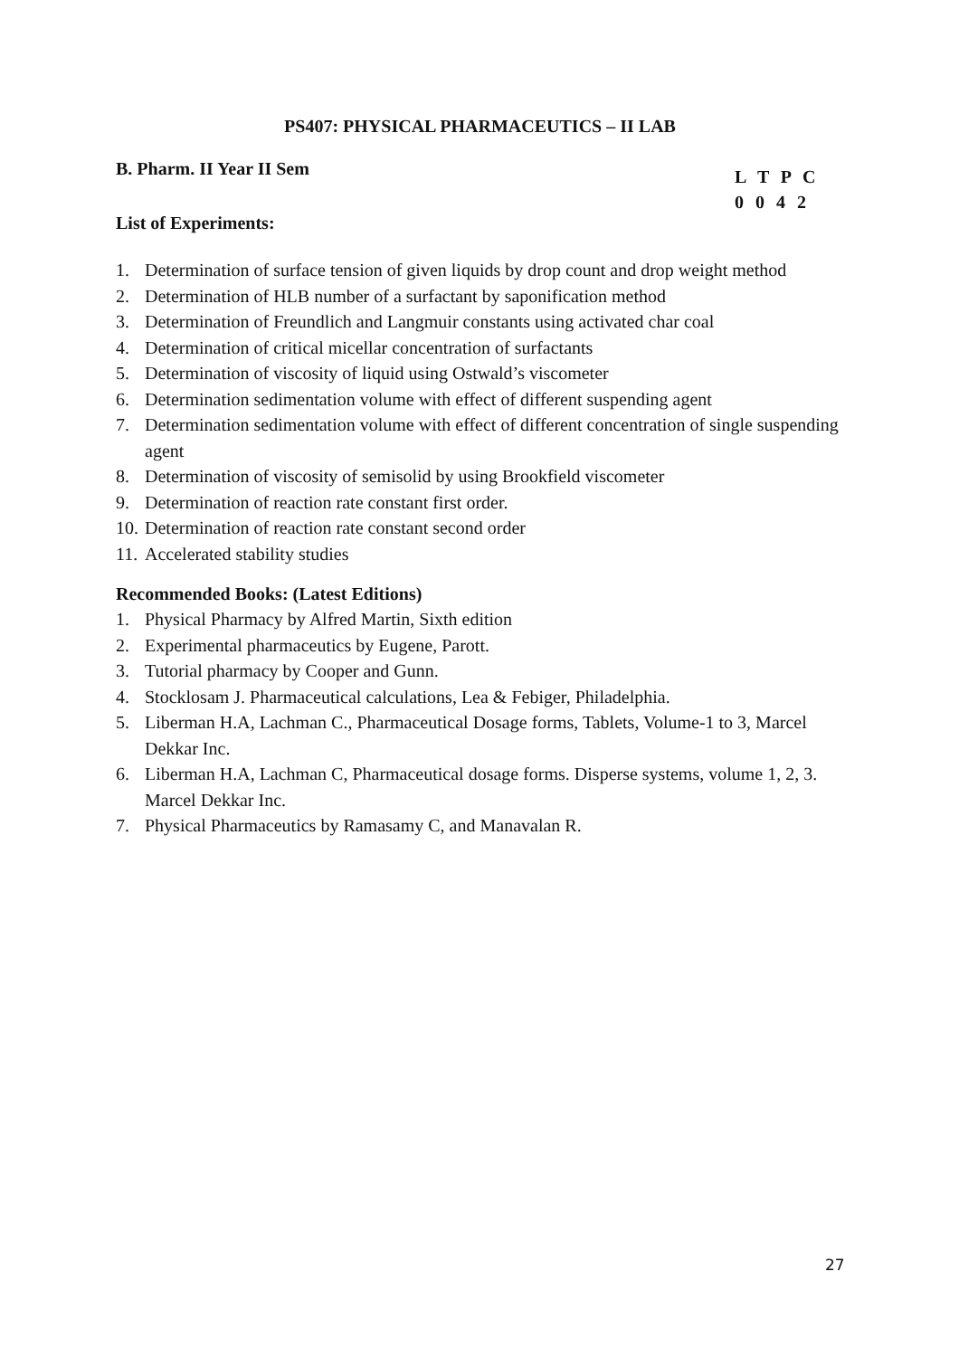PS407: PHYSICAL PHARMACEUTICS – II LAB
B. Pharm. II Year II Sem
L T P C
0 0 4 2
List of Experiments:
1. Determination of surface tension of given liquids by drop count and drop weight method
2. Determination of HLB number of a surfactant by saponification method
3. Determination of Freundlich and Langmuir constants using activated char coal
4. Determination of critical micellar concentration of surfactants
5. Determination of viscosity of liquid using Ostwald’s viscometer
6. Determination sedimentation volume with effect of different suspending agent
7. Determination sedimentation volume with effect of different concentration of single suspending agent
8. Determination of viscosity of semisolid by using Brookfield viscometer
9. Determination of reaction rate constant first order.
10. Determination of reaction rate constant second order
11. Accelerated stability studies
Recommended Books: (Latest Editions)
1. Physical Pharmacy by Alfred Martin, Sixth edition
2. Experimental pharmaceutics by Eugene, Parott.
3. Tutorial pharmacy by Cooper and Gunn.
4. Stocklosam J. Pharmaceutical calculations, Lea & Febiger, Philadelphia.
5. Liberman H.A, Lachman C., Pharmaceutical Dosage forms, Tablets, Volume-1 to 3, Marcel Dekkar Inc.
6. Liberman H.A, Lachman C, Pharmaceutical dosage forms. Disperse systems, volume 1, 2, 3. Marcel Dekkar Inc.
7. Physical Pharmaceutics by Ramasamy C, and Manavalan R.
27